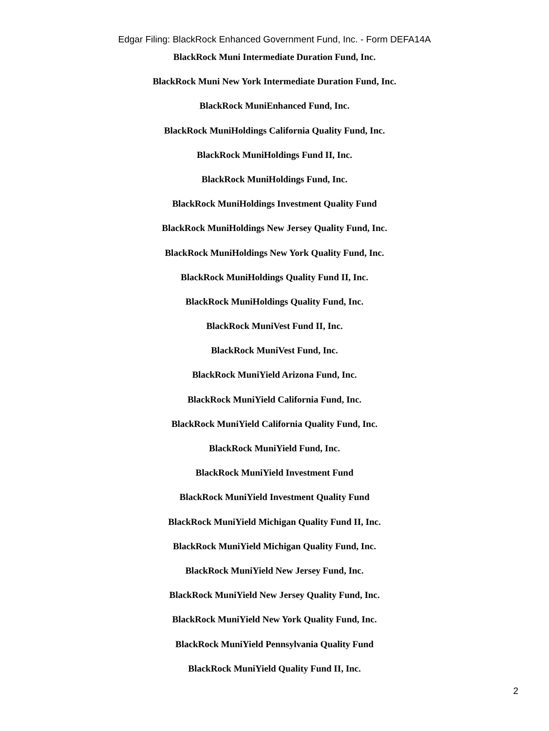Edgar Filing: BlackRock Enhanced Government Fund, Inc. - Form DEFA14A
BlackRock Muni Intermediate Duration Fund, Inc.
BlackRock Muni New York Intermediate Duration Fund, Inc.
BlackRock MuniEnhanced Fund, Inc.
BlackRock MuniHoldings California Quality Fund, Inc.
BlackRock MuniHoldings Fund II, Inc.
BlackRock MuniHoldings Fund, Inc.
BlackRock MuniHoldings Investment Quality Fund
BlackRock MuniHoldings New Jersey Quality Fund, Inc.
BlackRock MuniHoldings New York Quality Fund, Inc.
BlackRock MuniHoldings Quality Fund II, Inc.
BlackRock MuniHoldings Quality Fund, Inc.
BlackRock MuniVest Fund II, Inc.
BlackRock MuniVest Fund, Inc.
BlackRock MuniYield Arizona Fund, Inc.
BlackRock MuniYield California Fund, Inc.
BlackRock MuniYield California Quality Fund, Inc.
BlackRock MuniYield Fund, Inc.
BlackRock MuniYield Investment Fund
BlackRock MuniYield Investment Quality Fund
BlackRock MuniYield Michigan Quality Fund II, Inc.
BlackRock MuniYield Michigan Quality Fund, Inc.
BlackRock MuniYield New Jersey Fund, Inc.
BlackRock MuniYield New Jersey Quality Fund, Inc.
BlackRock MuniYield New York Quality Fund, Inc.
BlackRock MuniYield Pennsylvania Quality Fund
BlackRock MuniYield Quality Fund II, Inc.
2